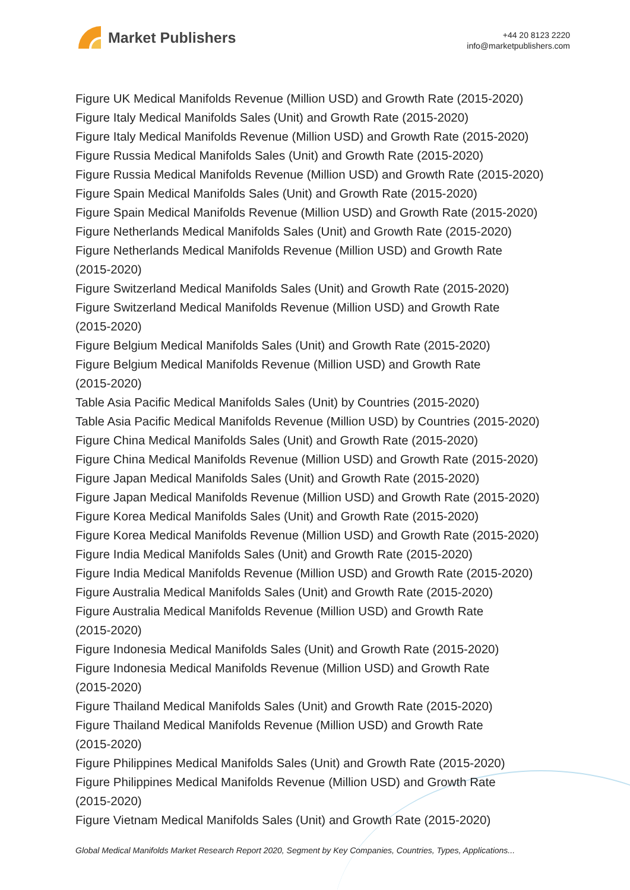Market Publishers
+44 20 8123 2220
info@marketpublishers.com
Figure UK Medical Manifolds Revenue (Million USD) and Growth Rate (2015-2020)
Figure Italy Medical Manifolds Sales (Unit) and Growth Rate (2015-2020)
Figure Italy Medical Manifolds Revenue (Million USD) and Growth Rate (2015-2020)
Figure Russia Medical Manifolds Sales (Unit) and Growth Rate (2015-2020)
Figure Russia Medical Manifolds Revenue (Million USD) and Growth Rate (2015-2020)
Figure Spain Medical Manifolds Sales (Unit) and Growth Rate (2015-2020)
Figure Spain Medical Manifolds Revenue (Million USD) and Growth Rate (2015-2020)
Figure Netherlands Medical Manifolds Sales (Unit) and Growth Rate (2015-2020)
Figure Netherlands Medical Manifolds Revenue (Million USD) and Growth Rate
(2015-2020)
Figure Switzerland Medical Manifolds Sales (Unit) and Growth Rate (2015-2020)
Figure Switzerland Medical Manifolds Revenue (Million USD) and Growth Rate
(2015-2020)
Figure Belgium Medical Manifolds Sales (Unit) and Growth Rate (2015-2020)
Figure Belgium Medical Manifolds Revenue (Million USD) and Growth Rate
(2015-2020)
Table Asia Pacific Medical Manifolds Sales (Unit) by Countries (2015-2020)
Table Asia Pacific Medical Manifolds Revenue (Million USD) by Countries (2015-2020)
Figure China Medical Manifolds Sales (Unit) and Growth Rate (2015-2020)
Figure China Medical Manifolds Revenue (Million USD) and Growth Rate (2015-2020)
Figure Japan Medical Manifolds Sales (Unit) and Growth Rate (2015-2020)
Figure Japan Medical Manifolds Revenue (Million USD) and Growth Rate (2015-2020)
Figure Korea Medical Manifolds Sales (Unit) and Growth Rate (2015-2020)
Figure Korea Medical Manifolds Revenue (Million USD) and Growth Rate (2015-2020)
Figure India Medical Manifolds Sales (Unit) and Growth Rate (2015-2020)
Figure India Medical Manifolds Revenue (Million USD) and Growth Rate (2015-2020)
Figure Australia Medical Manifolds Sales (Unit) and Growth Rate (2015-2020)
Figure Australia Medical Manifolds Revenue (Million USD) and Growth Rate
(2015-2020)
Figure Indonesia Medical Manifolds Sales (Unit) and Growth Rate (2015-2020)
Figure Indonesia Medical Manifolds Revenue (Million USD) and Growth Rate
(2015-2020)
Figure Thailand Medical Manifolds Sales (Unit) and Growth Rate (2015-2020)
Figure Thailand Medical Manifolds Revenue (Million USD) and Growth Rate
(2015-2020)
Figure Philippines Medical Manifolds Sales (Unit) and Growth Rate (2015-2020)
Figure Philippines Medical Manifolds Revenue (Million USD) and Growth Rate
(2015-2020)
Figure Vietnam Medical Manifolds Sales (Unit) and Growth Rate (2015-2020)
Global Medical Manifolds Market Research Report 2020, Segment by Key Companies, Countries, Types, Applications...